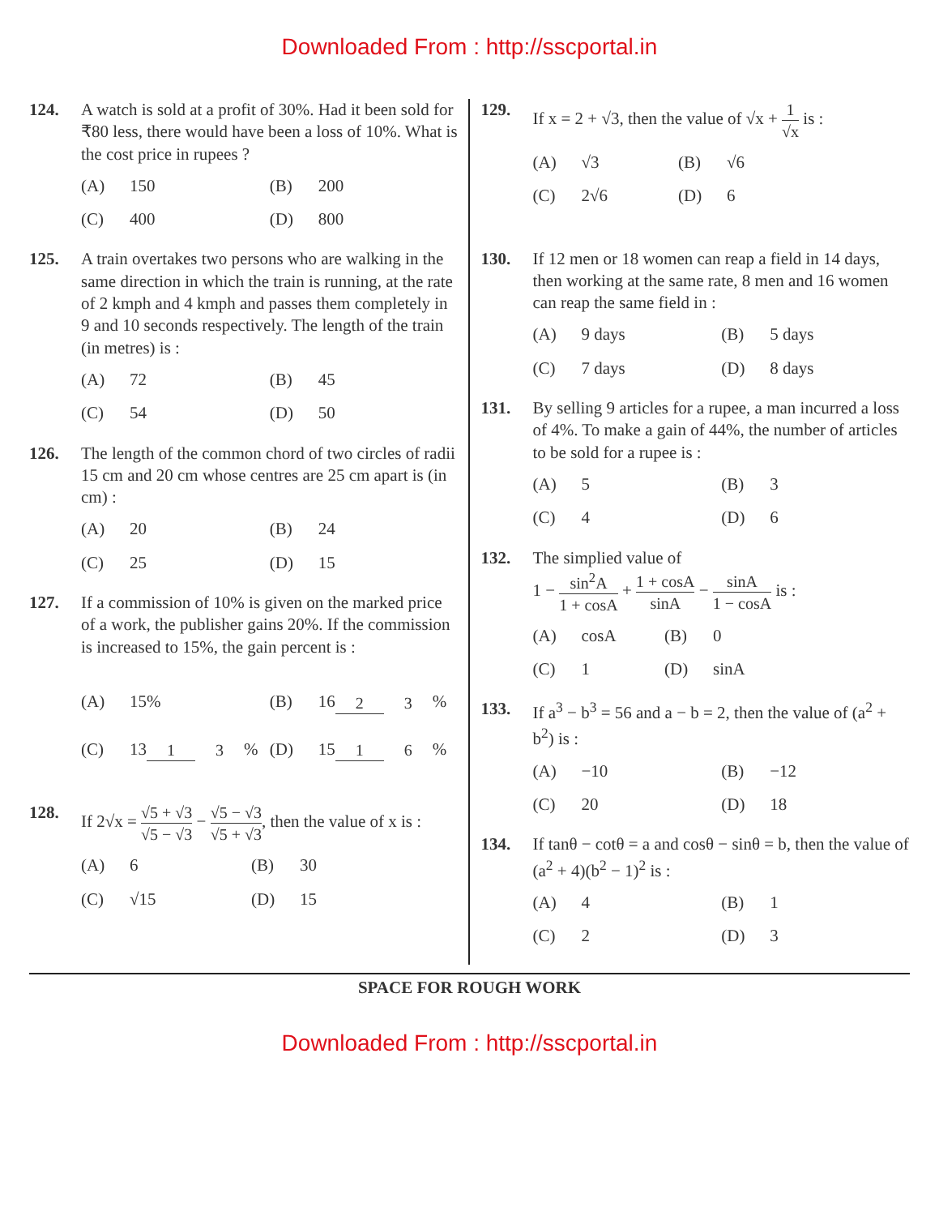Downloaded From : http://sscportal.in
124. A watch is sold at a profit of 30%. Had it been sold for ₹80 less, there would have been a loss of 10%. What is the cost price in rupees ?
(A) 150
(B) 200
(C) 400
(D) 800
125. A train overtakes two persons who are walking in the same direction in which the train is running, at the rate of 2 kmph and 4 kmph and passes them completely in 9 and 10 seconds respectively. The length of the train (in metres) is :
(A) 72
(B) 45
(C) 54
(D) 50
126. The length of the common chord of two circles of radii 15 cm and 20 cm whose centres are 25 cm apart is (in cm) :
(A) 20
(B) 24
(C) 25
(D) 15
127. If a commission of 10% is given on the marked price of a work, the publisher gains 20%. If the commission is increased to 15%, the gain percent is :
(A) 15%
(B) 162 3%
(C) 131 3%
(D) 151 6%
128. If 2√x = √5 + √3 √5 − √3 − √5 − √3 √5 + √3, then the value of x is :
(A) 6
(B) 30
(C) √15
(D) 15
129. If x = 2 + √3, then the value of √x + 1 √x is :
(A) √3
(B) √6
(C) 2√6
(D) 6
130. If 12 men or 18 women can reap a field in 14 days, then working at the same rate, 8 men and 16 women can reap the same field in :
(A) 9 days
(B) 5 days
(C) 7 days
(D) 8 days
131. By selling 9 articles for a rupee, a man incurred a loss of 4%. To make a gain of 44%, the number of articles to be sold for a rupee is :
(A) 5
(B) 3
(C) 4
(D) 6
132. The simplied value of
1 − sin<sup>2</sup>A 1 + cosA + 1 + cosA sinA − sinA 1 − cosA is :
(A) cosA
(B) 0
(C) 1
(D) sinA
133. If a<sup>3</sup> − b<sup>3</sup> = 56 and a − b = 2, then the value of (a<sup>2</sup> + b<sup>2</sup>) is :
(A) −10
(B) −12
(C) 20
(D) 18
134. If tanθ − cotθ = a and cosθ − sinθ = b, then the value of (a<sup>2</sup> + 4)(b<sup>2</sup> − 1)<sup>2</sup> is :
(A) 4
(B) 1
(C) 2
(D) 3
SPACE FOR ROUGH WORK
Downloaded From : http://sscportal.in